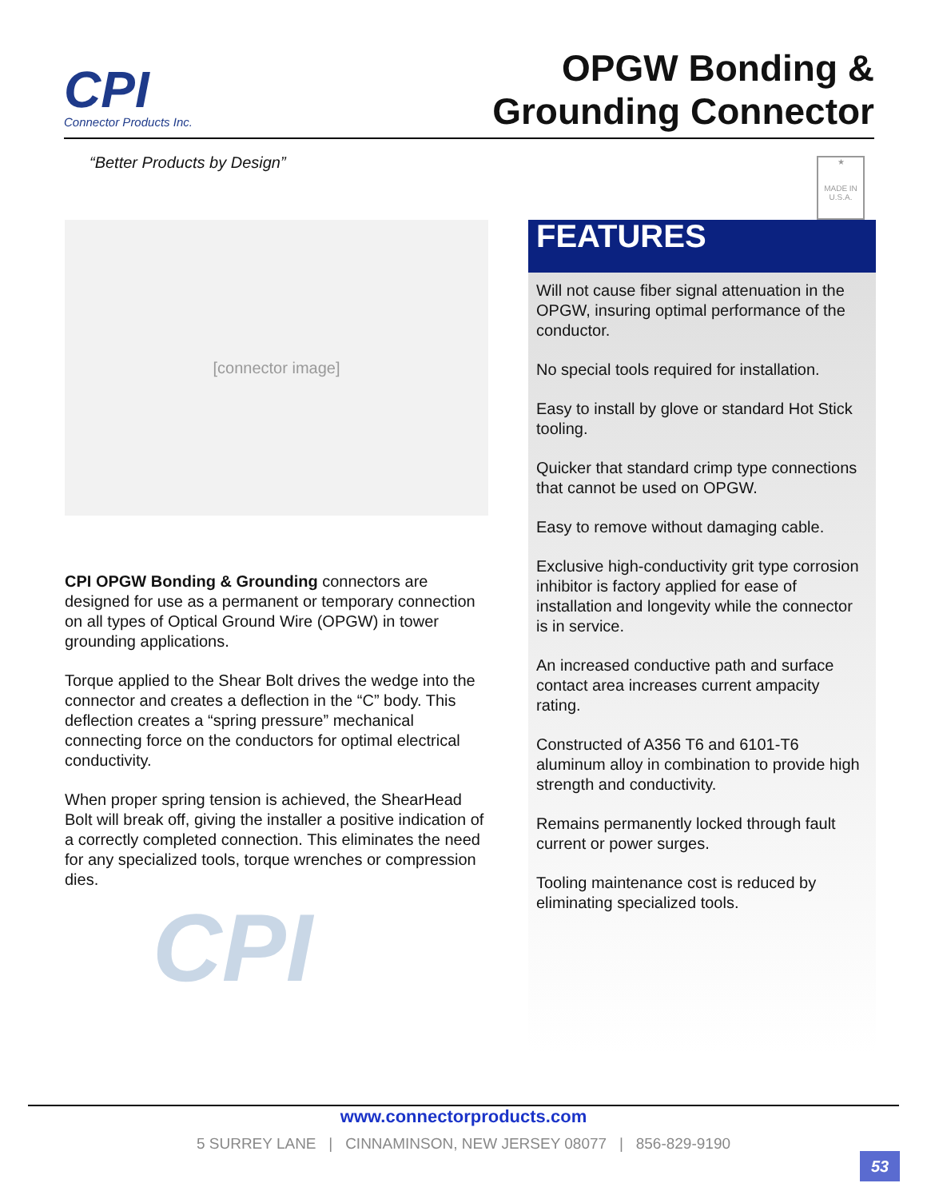CPI
Connector Products Inc.
OPGW Bonding &
Grounding Connector
“Better Products by Design”
★
MADE IN
U.S.A.
[connector image]
CPI OPGW Bonding & Grounding connectors are designed for use as a permanent or temporary connection on all types of Optical Ground Wire (OPGW) in tower grounding applications.
Torque applied to the Shear Bolt drives the wedge into the connector and creates a deflection in the “C” body. This deflection creates a “spring pressure” mechanical connecting force on the conductors for optimal electrical conductivity.
When proper spring tension is achieved, the ShearHead Bolt will break off, giving the installer a positive indication of a correctly completed connection. This eliminates the need for any specialized tools, torque wrenches or compression dies.
CPI
FEATURES
Will not cause fiber signal attenuation in the OPGW, insuring optimal performance of the conductor.
No special tools required for installation.
Easy to install by glove or standard Hot Stick tooling.
Quicker that standard crimp type connections that cannot be used on OPGW.
Easy to remove without damaging cable.
Exclusive high-conductivity grit type corrosion inhibitor is factory applied for ease of installation and longevity while the connector is in service.
An increased conductive path and surface contact area increases current ampacity rating.
Constructed of A356 T6 and 6101-T6 aluminum alloy in combination to provide high strength and conductivity.
Remains permanently locked through fault current or power surges.
Tooling maintenance cost is reduced by eliminating specialized tools.
www.connectorproducts.com
5 SURREY LANE | CINNAMINSON, NEW JERSEY 08077 | 856-829-9190
53